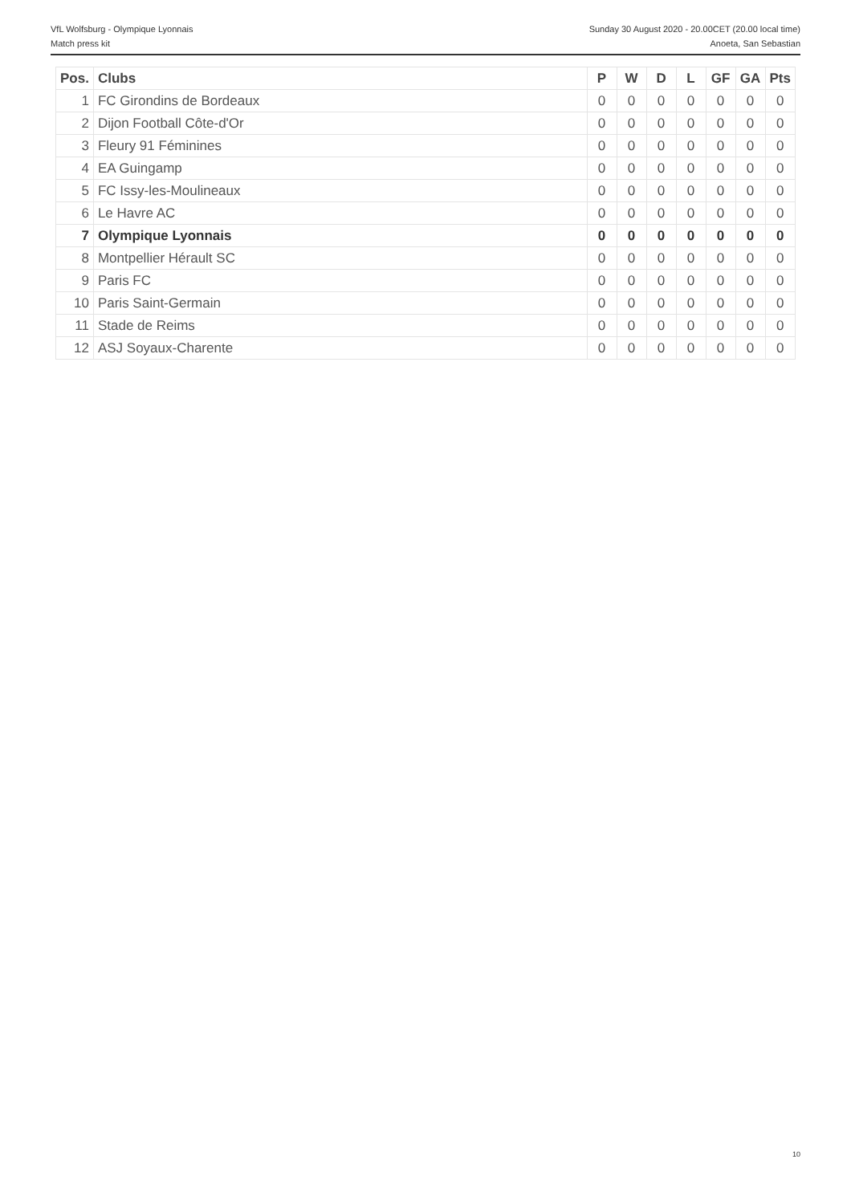VfL Wolfsburg - Olympique Lyonnais
Match press kit
Sunday 30 August 2020 - 20.00CET (20.00 local time)
Anoeta, San Sebastian
| Pos. | Clubs | P | W | D | L | GF | GA | Pts |
| --- | --- | --- | --- | --- | --- | --- | --- | --- |
| 1 | FC Girondins de Bordeaux | 0 | 0 | 0 | 0 | 0 | 0 | 0 |
| 2 | Dijon Football Côte-d'Or | 0 | 0 | 0 | 0 | 0 | 0 | 0 |
| 3 | Fleury 91 Féminines | 0 | 0 | 0 | 0 | 0 | 0 | 0 |
| 4 | EA Guingamp | 0 | 0 | 0 | 0 | 0 | 0 | 0 |
| 5 | FC Issy-les-Moulineaux | 0 | 0 | 0 | 0 | 0 | 0 | 0 |
| 6 | Le Havre AC | 0 | 0 | 0 | 0 | 0 | 0 | 0 |
| 7 | Olympique Lyonnais | 0 | 0 | 0 | 0 | 0 | 0 | 0 |
| 8 | Montpellier Hérault SC | 0 | 0 | 0 | 0 | 0 | 0 | 0 |
| 9 | Paris FC | 0 | 0 | 0 | 0 | 0 | 0 | 0 |
| 10 | Paris Saint-Germain | 0 | 0 | 0 | 0 | 0 | 0 | 0 |
| 11 | Stade de Reims | 0 | 0 | 0 | 0 | 0 | 0 | 0 |
| 12 | ASJ Soyaux-Charente | 0 | 0 | 0 | 0 | 0 | 0 | 0 |
10